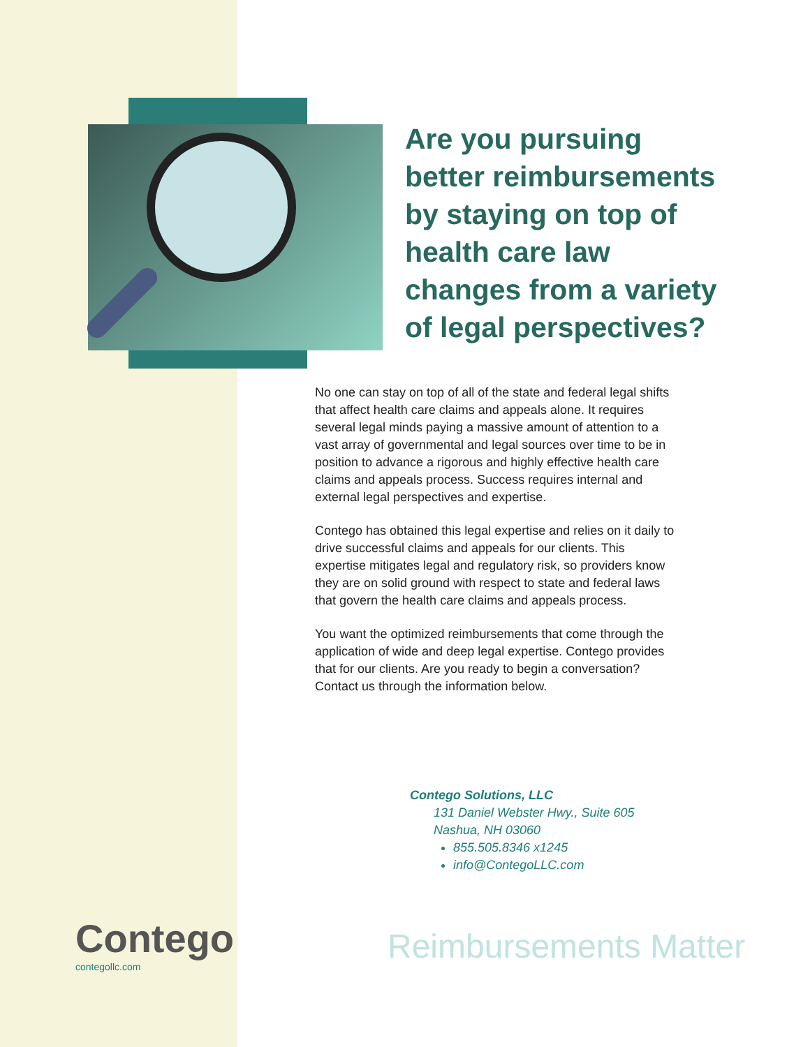Are you pursuing better reimbursements by staying on top of health care law changes from a variety of legal perspectives?
No one can stay on top of all of the state and federal legal shifts that affect health care claims and appeals alone. It requires several legal minds paying a massive amount of attention to a vast array of governmental and legal sources over time to be in position to advance a rigorous and highly effective health care claims and appeals process. Success requires internal and external legal perspectives and expertise.
Contego has obtained this legal expertise and relies on it daily to drive successful claims and appeals for our clients. This expertise mitigates legal and regulatory risk, so providers know they are on solid ground with respect to state and federal laws that govern the health care claims and appeals process.
You want the optimized reimbursements that come through the application of wide and deep legal expertise. Contego provides that for our clients. Are you ready to begin a conversation? Contact us through the information below.
Contego Solutions, LLC
131 Daniel Webster Hwy., Suite 605
Nashua, NH 03060
855.505.8346 x1245
info@ContegoLLC.com
Contego
contegollc.com
Reimbursements Matter